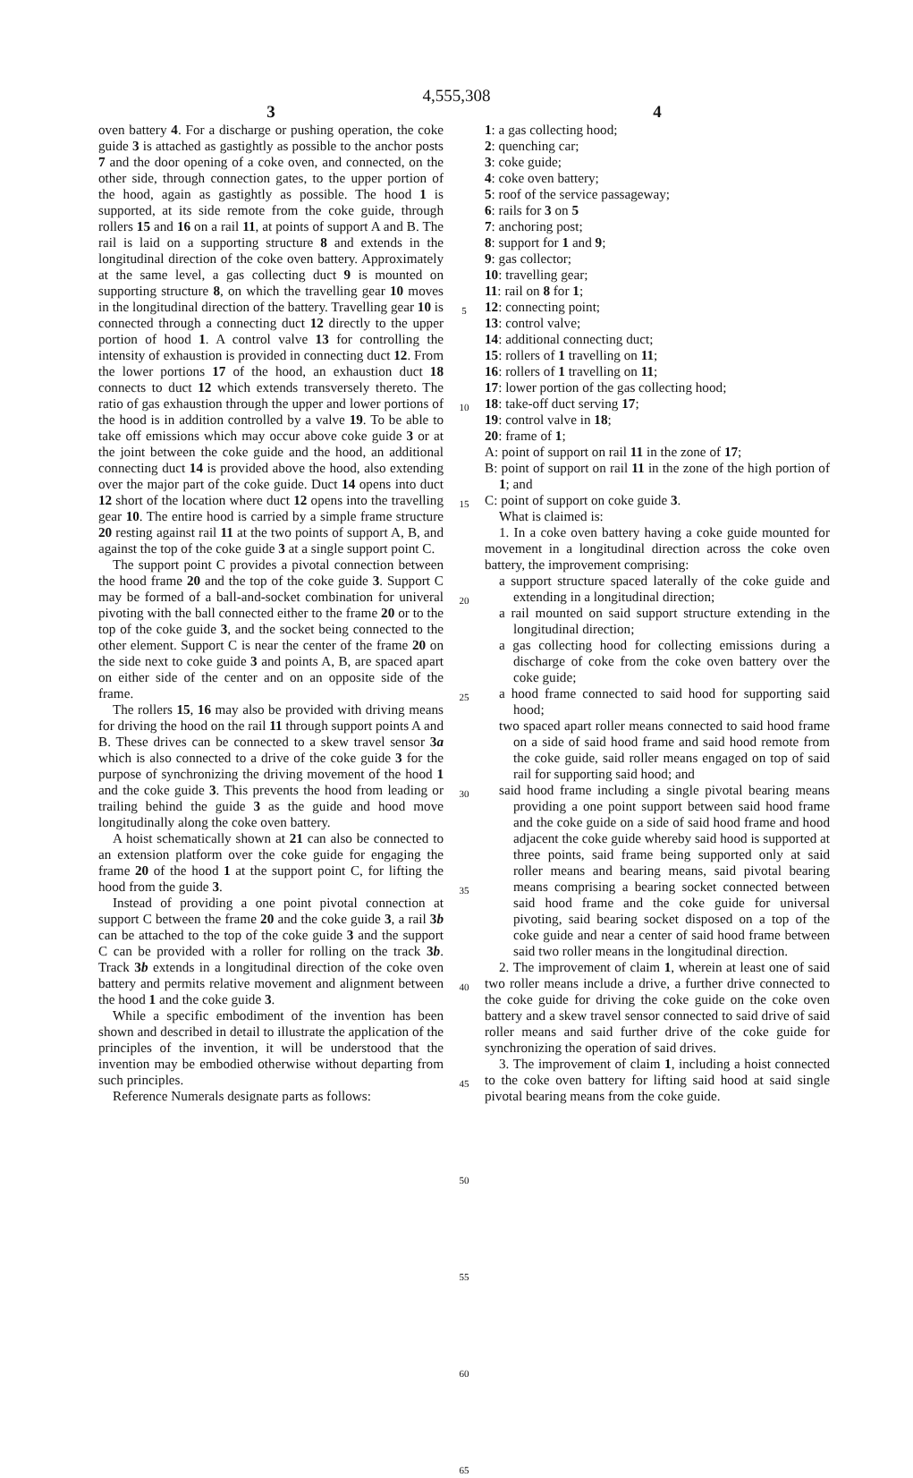4,555,308
3
oven battery 4. For a discharge or pushing operation, the coke guide 3 is attached as gastightly as possible to the anchor posts 7 and the door opening of a coke oven, and connected, on the other side, through connection gates, to the upper portion of the hood, again as gastightly as possible. The hood 1 is supported, at its side remote from the coke guide, through rollers 15 and 16 on a rail 11, at points of support A and B. The rail is laid on a supporting structure 8 and extends in the longitudinal direction of the coke oven battery. Approximately at the same level, a gas collecting duct 9 is mounted on supporting structure 8, on which the travelling gear 10 moves in the longitudinal direction of the battery. Travelling gear 10 is connected through a connecting duct 12 directly to the upper portion of hood 1. A control valve 13 for controlling the intensity of exhaustion is provided in connecting duct 12. From the lower portions 17 of the hood, an exhaustion duct 18 connects to duct 12 which extends transversely thereto. The ratio of gas exhaustion through the upper and lower portions of the hood is in addition controlled by a valve 19. To be able to take off emissions which may occur above coke guide 3 or at the joint between the coke guide and the hood, an additional connecting duct 14 is provided above the hood, also extending over the major part of the coke guide. Duct 14 opens into duct 12 short of the location where duct 12 opens into the travelling gear 10. The entire hood is carried by a simple frame structure 20 resting against rail 11 at the two points of support A, B, and against the top of the coke guide 3 at a single support point C.
The support point C provides a pivotal connection between the hood frame 20 and the top of the coke guide 3. Support C may be formed of a ball-and-socket combination for univeral pivoting with the ball connected either to the frame 20 or to the top of the coke guide 3, and the socket being connected to the other element. Support C is near the center of the frame 20 on the side next to coke guide 3 and points A, B, are spaced apart on either side of the center and on an opposite side of the frame.
The rollers 15, 16 may also be provided with driving means for driving the hood on the rail 11 through support points A and B. These drives can be connected to a skew travel sensor 3a which is also connected to a drive of the coke guide 3 for the purpose of synchronizing the driving movement of the hood 1 and the coke guide 3. This prevents the hood from leading or trailing behind the guide 3 as the guide and hood move longitudinally along the coke oven battery.
A hoist schematically shown at 21 can also be connected to an extension platform over the coke guide for engaging the frame 20 of the hood 1 at the support point C, for lifting the hood from the guide 3.
Instead of providing a one point pivotal connection at support C between the frame 20 and the coke guide 3, a rail 3b can be attached to the top of the coke guide 3 and the support C can be provided with a roller for rolling on the track 3b. Track 3b extends in a longitudinal direction of the coke oven battery and permits relative movement and alignment between the hood 1 and the coke guide 3.
While a specific embodiment of the invention has been shown and described in detail to illustrate the application of the principles of the invention, it will be understood that the invention may be embodied otherwise without departing from such principles.
Reference Numerals designate parts as follows:
5
10
15
20
25
30
35
40
45
50
55
60
65
4
1: a gas collecting hood;
2: quenching car;
3: coke guide;
4: coke oven battery;
5: roof of the service passageway;
6: rails for 3 on 5
7: anchoring post;
8: support for 1 and 9;
9: gas collector;
10: travelling gear;
11: rail on 8 for 1;
12: connecting point;
13: control valve;
14: additional connecting duct;
15: rollers of 1 travelling on 11;
16: rollers of 1 travelling on 11;
17: lower portion of the gas collecting hood;
18: take-off duct serving 17;
19: control valve in 18;
20: frame of 1;
A: point of support on rail 11 in the zone of 17;
B: point of support on rail 11 in the zone of the high portion of 1; and
C: point of support on coke guide 3.
What is claimed is:
1. In a coke oven battery having a coke guide mounted for movement in a longitudinal direction across the coke oven battery, the improvement comprising:
a support structure spaced laterally of the coke guide and extending in a longitudinal direction;
a rail mounted on said support structure extending in the longitudinal direction;
a gas collecting hood for collecting emissions during a discharge of coke from the coke oven battery over the coke guide;
a hood frame connected to said hood for supporting said hood;
two spaced apart roller means connected to said hood frame on a side of said hood frame and said hood remote from the coke guide, said roller means engaged on top of said rail for supporting said hood; and
said hood frame including a single pivotal bearing means providing a one point support between said hood frame and the coke guide on a side of said hood frame and hood adjacent the coke guide whereby said hood is supported at three points, said frame being supported only at said roller means and bearing means, said pivotal bearing means comprising a bearing socket connected between said hood frame and the coke guide for universal pivoting, said bearing socket disposed on a top of the coke guide and near a center of said hood frame between said two roller means in the longitudinal direction.
2. The improvement of claim 1, wherein at least one of said two roller means include a drive, a further drive connected to the coke guide for driving the coke guide on the coke oven battery and a skew travel sensor connected to said drive of said roller means and said further drive of the coke guide for synchronizing the operation of said drives.
3. The improvement of claim 1, including a hoist connected to the coke oven battery for lifting said hood at said single pivotal bearing means from the coke guide.